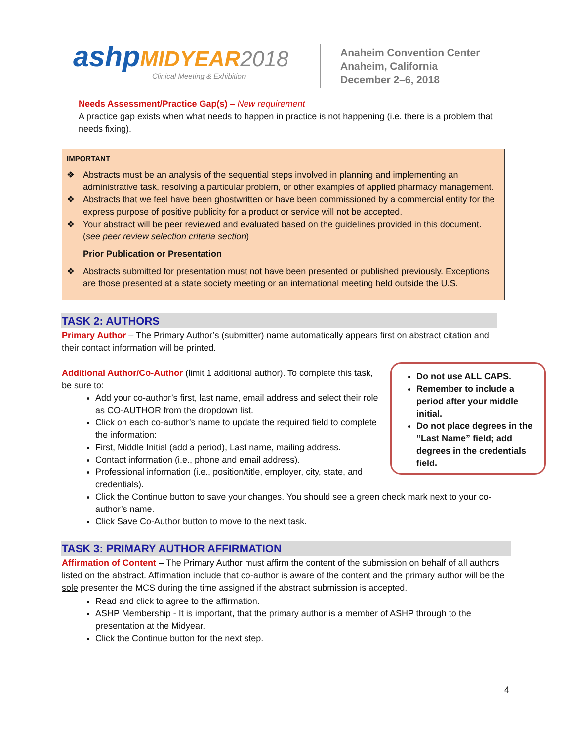ashp MIDYEAR 2018
Clinical Meeting & Exhibition
Anaheim Convention Center
Anaheim, California
December 2–6, 2018
Needs Assessment/Practice Gap(s) – New requirement
A practice gap exists when what needs to happen in practice is not happening (i.e. there is a problem that needs fixing).
IMPORTANT
❖ Abstracts must be an analysis of the sequential steps involved in planning and implementing an administrative task, resolving a particular problem, or other examples of applied pharmacy management.
❖ Abstracts that we feel have been ghostwritten or have been commissioned by a commercial entity for the express purpose of positive publicity for a product or service will not be accepted.
❖ Your abstract will be peer reviewed and evaluated based on the guidelines provided in this document. (see peer review selection criteria section)
Prior Publication or Presentation
❖ Abstracts submitted for presentation must not have been presented or published previously. Exceptions are those presented at a state society meeting or an international meeting held outside the U.S.
TASK 2: AUTHORS
Primary Author – The Primary Author’s (submitter) name automatically appears first on abstract citation and their contact information will be printed.
Do not use ALL CAPS.
Remember to include a period after your middle initial.
Do not place degrees in the “Last Name” field; add degrees in the credentials field.
Additional Author/Co-Author (limit 1 additional author). To complete this task, be sure to:
Add your co-author’s first, last name, email address and select their role as CO-AUTHOR from the dropdown list.
Click on each co-author’s name to update the required field to complete the information:
First, Middle Initial (add a period), Last name, mailing address.
Contact information (i.e., phone and email address).
Professional information (i.e., position/title, employer, city, state, and credentials).
Click the Continue button to save your changes. You should see a green check mark next to your co-author’s name.
Click Save Co-Author button to move to the next task.
TASK 3: PRIMARY AUTHOR AFFIRMATION
Affirmation of Content – The Primary Author must affirm the content of the submission on behalf of all authors listed on the abstract. Affirmation include that co-author is aware of the content and the primary author will be the sole presenter the MCS during the time assigned if the abstract submission is accepted.
Read and click to agree to the affirmation.
ASHP Membership - It is important, that the primary author is a member of ASHP through to the presentation at the Midyear.
Click the Continue button for the next step.
4